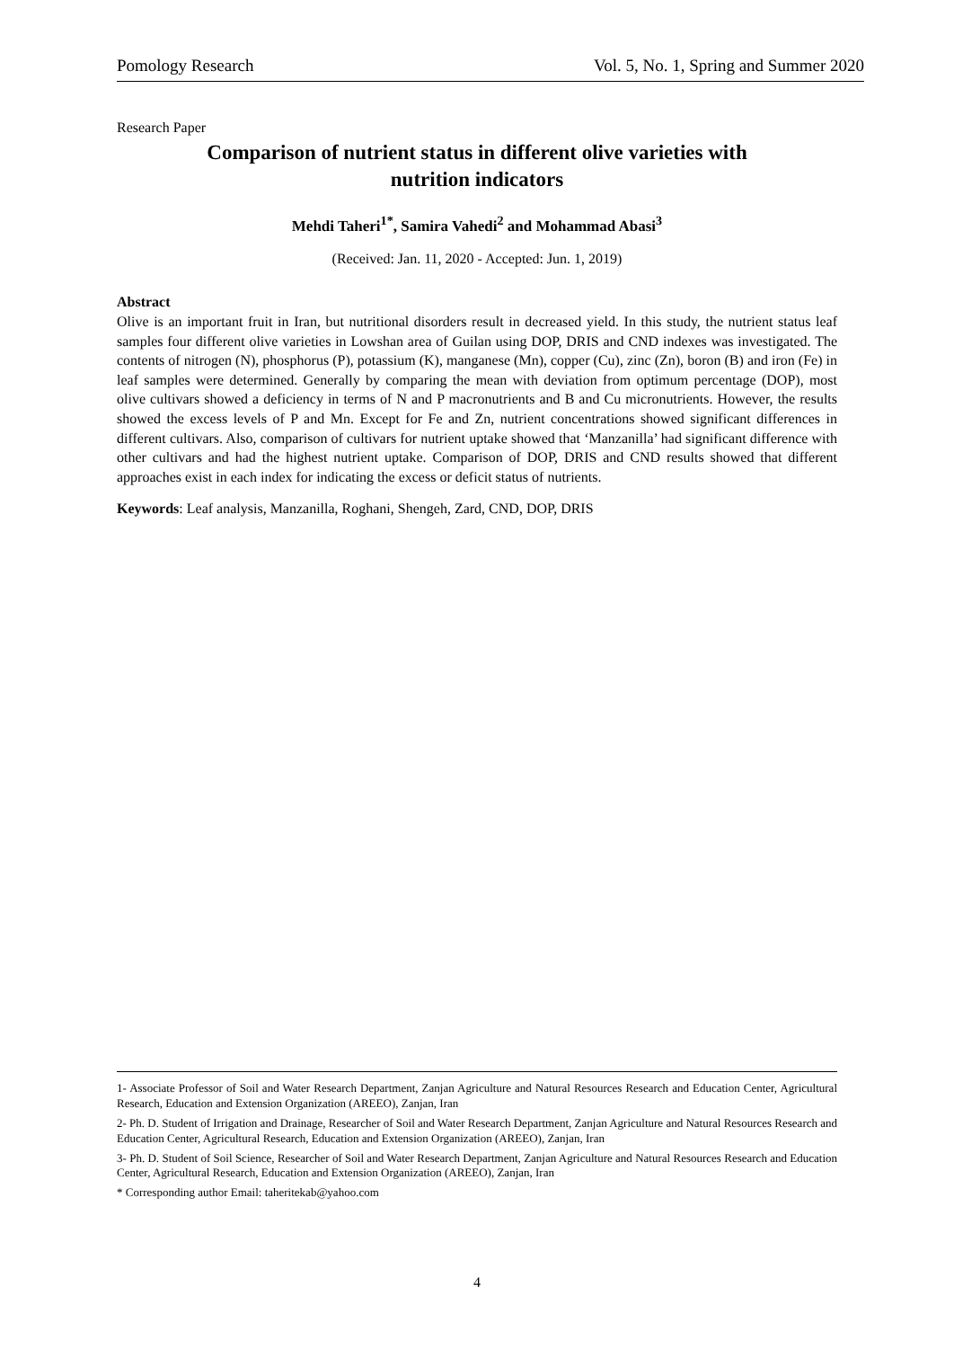Pomology Research Vol. 5, No. 1, Spring and Summer 2020
Research Paper
Comparison of nutrient status in different olive varieties with
nutrition indicators
Mehdi Taheri<sup>1*</sup>, Samira Vahedi<sup>2</sup> and Mohammad Abasi<sup>3</sup>
(Received: Jan. 11, 2020 - Accepted: Jun. 1, 2019)
Abstract
Olive is an important fruit in Iran, but nutritional disorders result in decreased yield. In this study, the nutrient status leaf samples four different olive varieties in Lowshan area of Guilan using DOP, DRIS and CND indexes was investigated. The contents of nitrogen (N), phosphorus (P), potassium (K), manganese (Mn), copper (Cu), zinc (Zn), boron (B) and iron (Fe) in leaf samples were determined. Generally by comparing the mean with deviation from optimum percentage (DOP), most olive cultivars showed a deficiency in terms of N and P macronutrients and B and Cu micronutrients. However, the results showed the excess levels of P and Mn. Except for Fe and Zn, nutrient concentrations showed significant differences in different cultivars. Also, comparison of cultivars for nutrient uptake showed that ‘Manzanilla’ had significant difference with other cultivars and had the highest nutrient uptake. Comparison of DOP, DRIS and CND results showed that different approaches exist in each index for indicating the excess or deficit status of nutrients.
Keywords: Leaf analysis, Manzanilla, Roghani, Shengeh, Zard, CND, DOP, DRIS
1- Associate Professor of Soil and Water Research Department, Zanjan Agriculture and Natural Resources Research and Education Center, Agricultural Research, Education and Extension Organization (AREEO), Zanjan, Iran
2- Ph. D. Student of Irrigation and Drainage, Researcher of Soil and Water Research Department, Zanjan Agriculture and Natural Resources Research and Education Center, Agricultural Research, Education and Extension Organization (AREEO), Zanjan, Iran
3- Ph. D. Student of Soil Science, Researcher of Soil and Water Research Department, Zanjan Agriculture and Natural Resources Research and Education Center, Agricultural Research, Education and Extension Organization (AREEO), Zanjan, Iran
* Corresponding author Email: taheritekab@yahoo.com
4